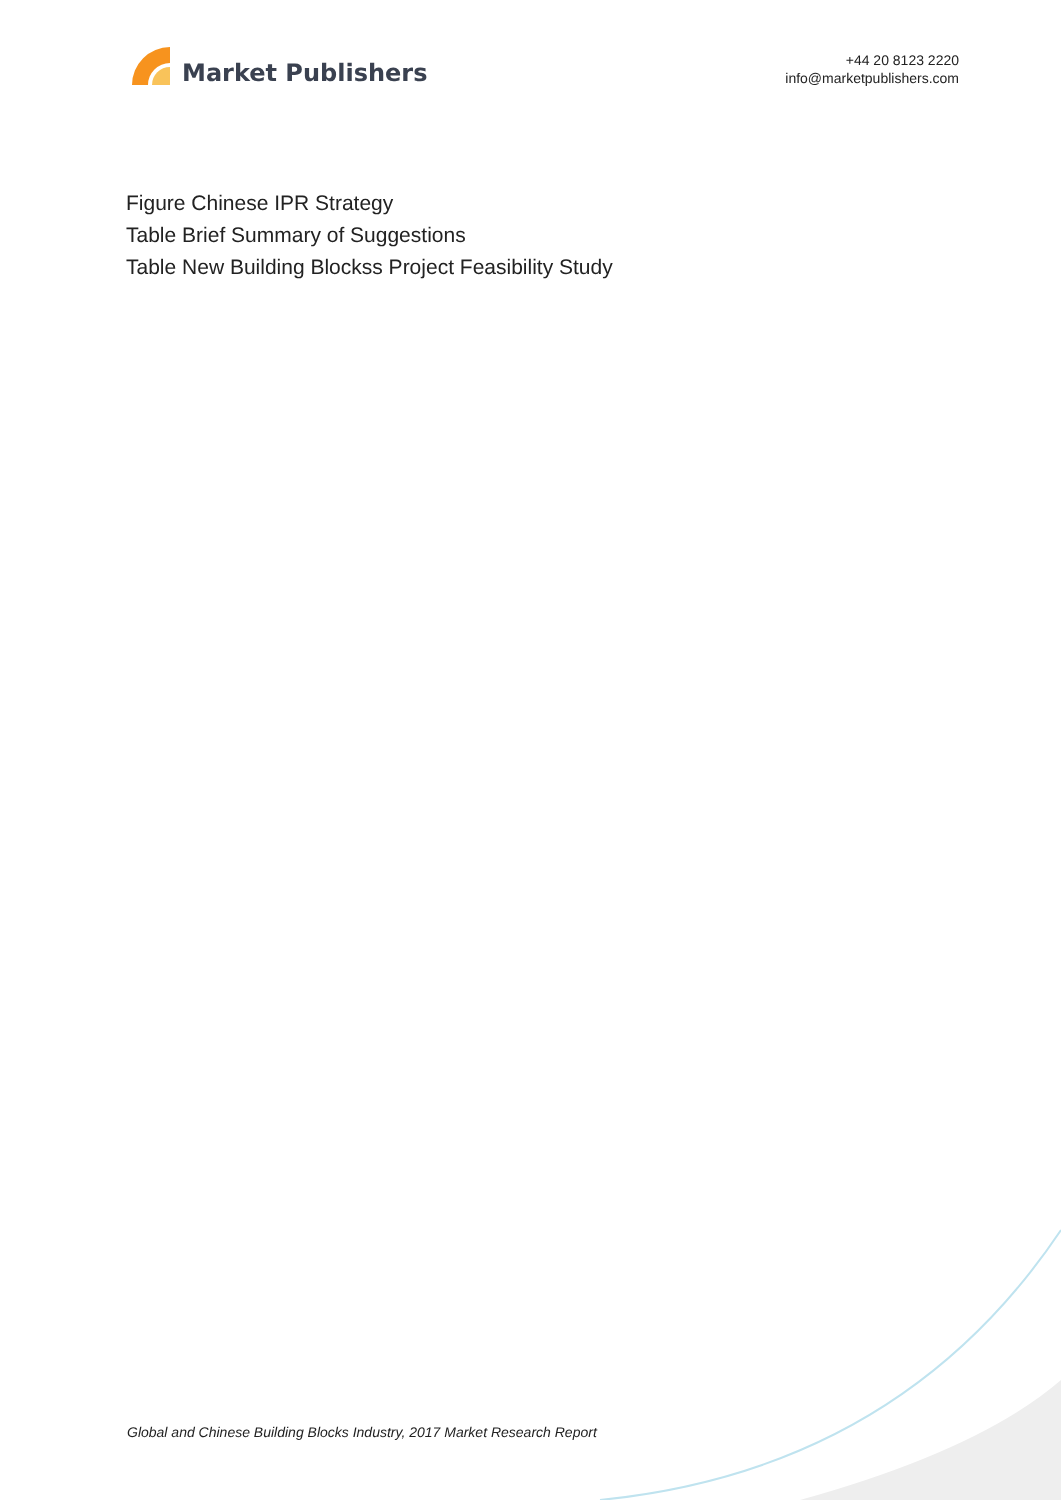Market Publishers
+44 20 8123 2220
info@marketpublishers.com
Figure Chinese IPR Strategy
Table Brief Summary of Suggestions
Table New Building Blockss Project Feasibility Study
Global and Chinese Building Blocks Industry, 2017 Market Research Report